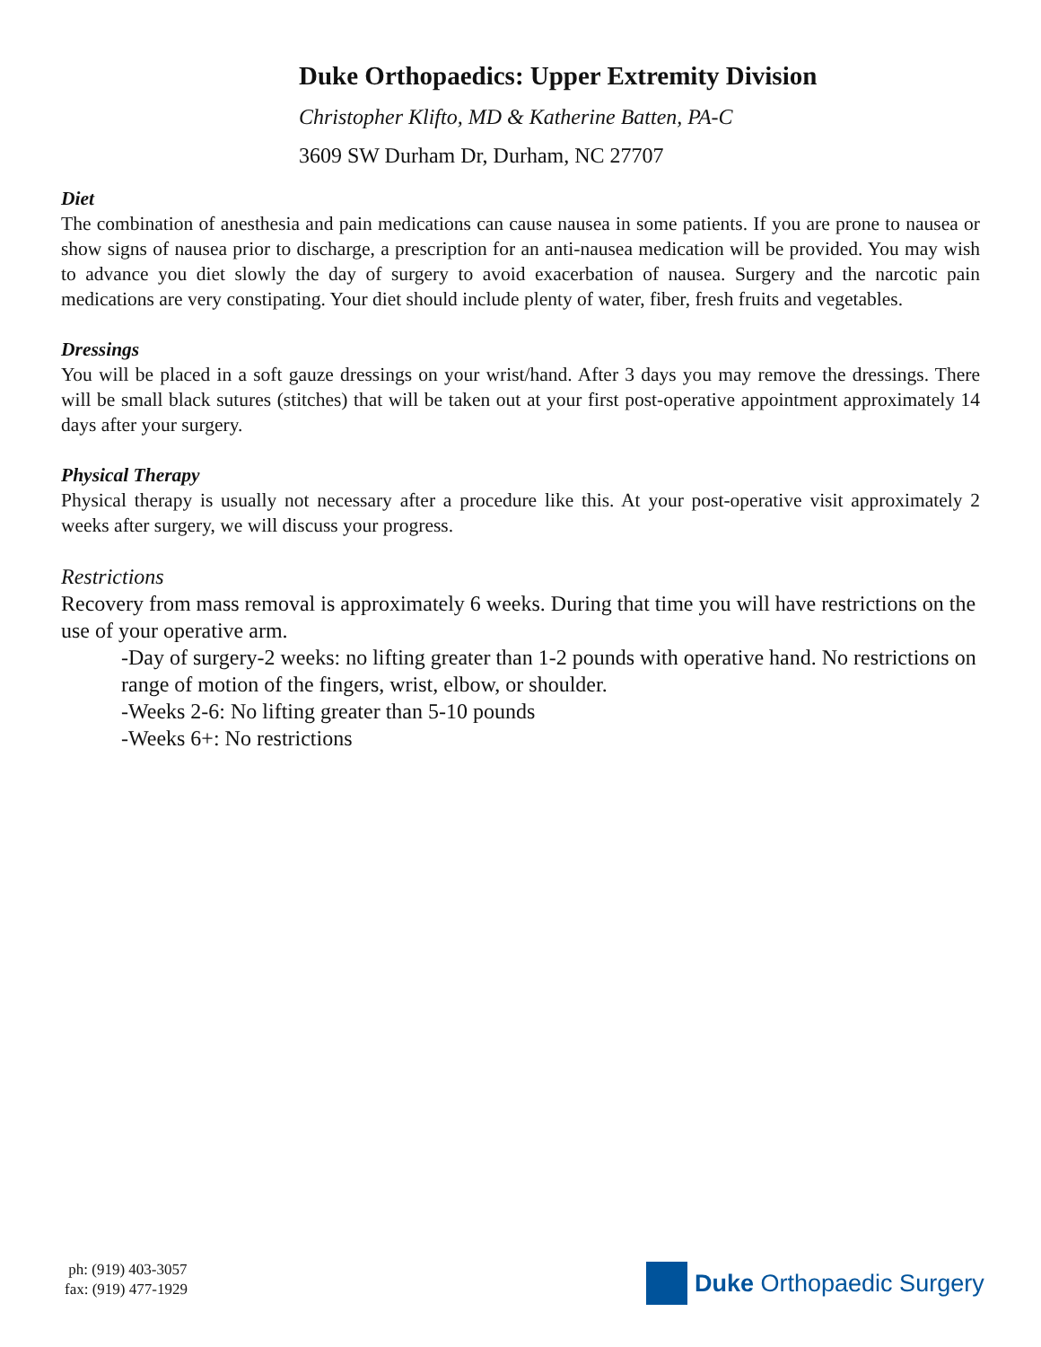Duke Orthopaedics: Upper Extremity Division
Christopher Klifto, MD & Katherine Batten, PA-C
3609 SW Durham Dr, Durham, NC 27707
Diet
The combination of anesthesia and pain medications can cause nausea in some patients. If you are prone to nausea or show signs of nausea prior to discharge, a prescription for an anti-nausea medication will be provided. You may wish to advance you diet slowly the day of surgery to avoid exacerbation of nausea. Surgery and the narcotic pain medications are very constipating. Your diet should include plenty of water, fiber, fresh fruits and vegetables.
Dressings
You will be placed in a soft gauze dressings on your wrist/hand. After 3 days you may remove the dressings. There will be small black sutures (stitches) that will be taken out at your first post-operative appointment approximately 14 days after your surgery.
Physical Therapy
Physical therapy is usually not necessary after a procedure like this. At your post-operative visit approximately 2 weeks after surgery, we will discuss your progress.
Restrictions
Recovery from mass removal is approximately 6 weeks. During that time you will have restrictions on the use of your operative arm.
-Day of surgery-2 weeks: no lifting greater than 1-2 pounds with operative hand. No restrictions on range of motion of the fingers, wrist, elbow, or shoulder.
-Weeks 2-6: No lifting greater than 5-10 pounds
-Weeks 6+: No restrictions
ph: (919) 403-3057
fax: (919) 477-1929
Duke Orthopaedic Surgery